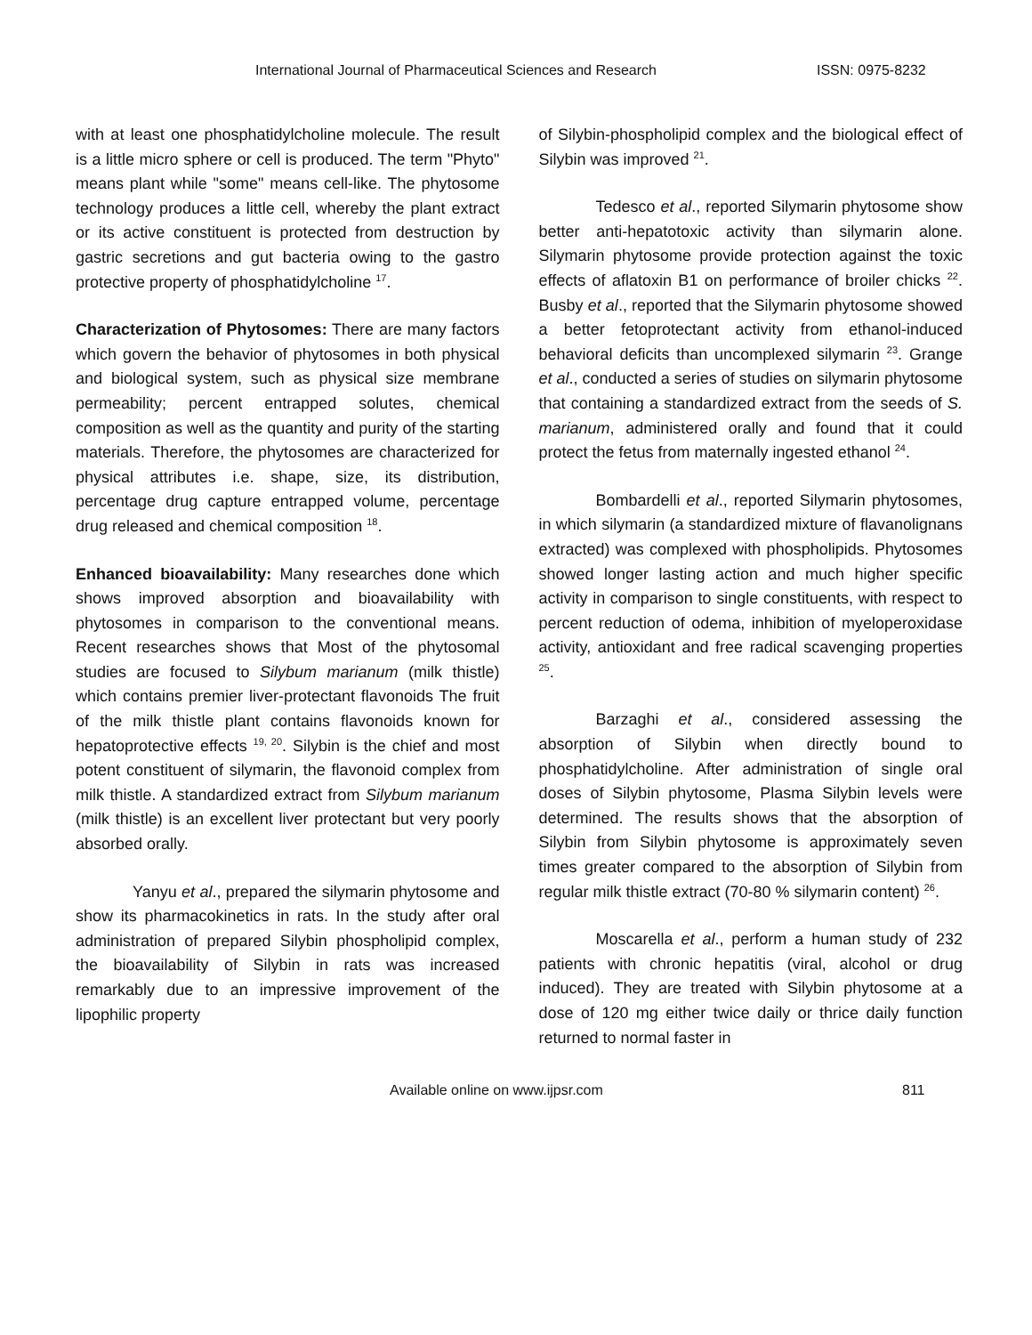International Journal of Pharmaceutical Sciences and Research ISSN: 0975-8232
with at least one phosphatidylcholine molecule. The result is a little micro sphere or cell is produced. The term "Phyto" means plant while "some" means cell-like. The phytosome technology produces a little cell, whereby the plant extract or its active constituent is protected from destruction by gastric secretions and gut bacteria owing to the gastro protective property of phosphatidylcholine <sup>17</sup>.
Characterization of Phytosomes: There are many factors which govern the behavior of phytosomes in both physical and biological system, such as physical size membrane permeability; percent entrapped solutes, chemical composition as well as the quantity and purity of the starting materials. Therefore, the phytosomes are characterized for physical attributes i.e. shape, size, its distribution, percentage drug capture entrapped volume, percentage drug released and chemical composition <sup>18</sup>.
Enhanced bioavailability: Many researches done which shows improved absorption and bioavailability with phytosomes in comparison to the conventional means. Recent researches shows that Most of the phytosomal studies are focused to Silybum marianum (milk thistle) which contains premier liver-protectant flavonoids The fruit of the milk thistle plant contains flavonoids known for hepatoprotective effects <sup>19, 20</sup>. Silybin is the chief and most potent constituent of silymarin, the flavonoid complex from milk thistle. A standardized extract from Silybum marianum (milk thistle) is an excellent liver protectant but very poorly absorbed orally.
Yanyu et al., prepared the silymarin phytosome and show its pharmacokinetics in rats. In the study after oral administration of prepared Silybin phospholipid complex, the bioavailability of Silybin in rats was increased remarkably due to an impressive improvement of the lipophilic property
of Silybin-phospholipid complex and the biological effect of Silybin was improved <sup>21</sup>.
Tedesco et al., reported Silymarin phytosome show better anti-hepatotoxic activity than silymarin alone. Silymarin phytosome provide protection against the toxic effects of aflatoxin B1 on performance of broiler chicks <sup>22</sup>. Busby et al., reported that the Silymarin phytosome showed a better fetoprotectant activity from ethanol-induced behavioral deficits than uncomplexed silymarin <sup>23</sup>. Grange et al., conducted a series of studies on silymarin phytosome that containing a standardized extract from the seeds of S. marianum, administered orally and found that it could protect the fetus from maternally ingested ethanol <sup>24</sup>.
Bombardelli et al., reported Silymarin phytosomes, in which silymarin (a standardized mixture of flavanolignans extracted) was complexed with phospholipids. Phytosomes showed longer lasting action and much higher specific activity in comparison to single constituents, with respect to percent reduction of odema, inhibition of myeloperoxidase activity, antioxidant and free radical scavenging properties <sup>25</sup>.
Barzaghi et al., considered assessing the absorption of Silybin when directly bound to phosphatidylcholine. After administration of single oral doses of Silybin phytosome, Plasma Silybin levels were determined. The results shows that the absorption of Silybin from Silybin phytosome is approximately seven times greater compared to the absorption of Silybin from regular milk thistle extract (70-80 % silymarin content) <sup>26</sup>.
Moscarella et al., perform a human study of 232 patients with chronic hepatitis (viral, alcohol or drug induced). They are treated with Silybin phytosome at a dose of 120 mg either twice daily or thrice daily function returned to normal faster in
Available online on www.ijpsr.com 811